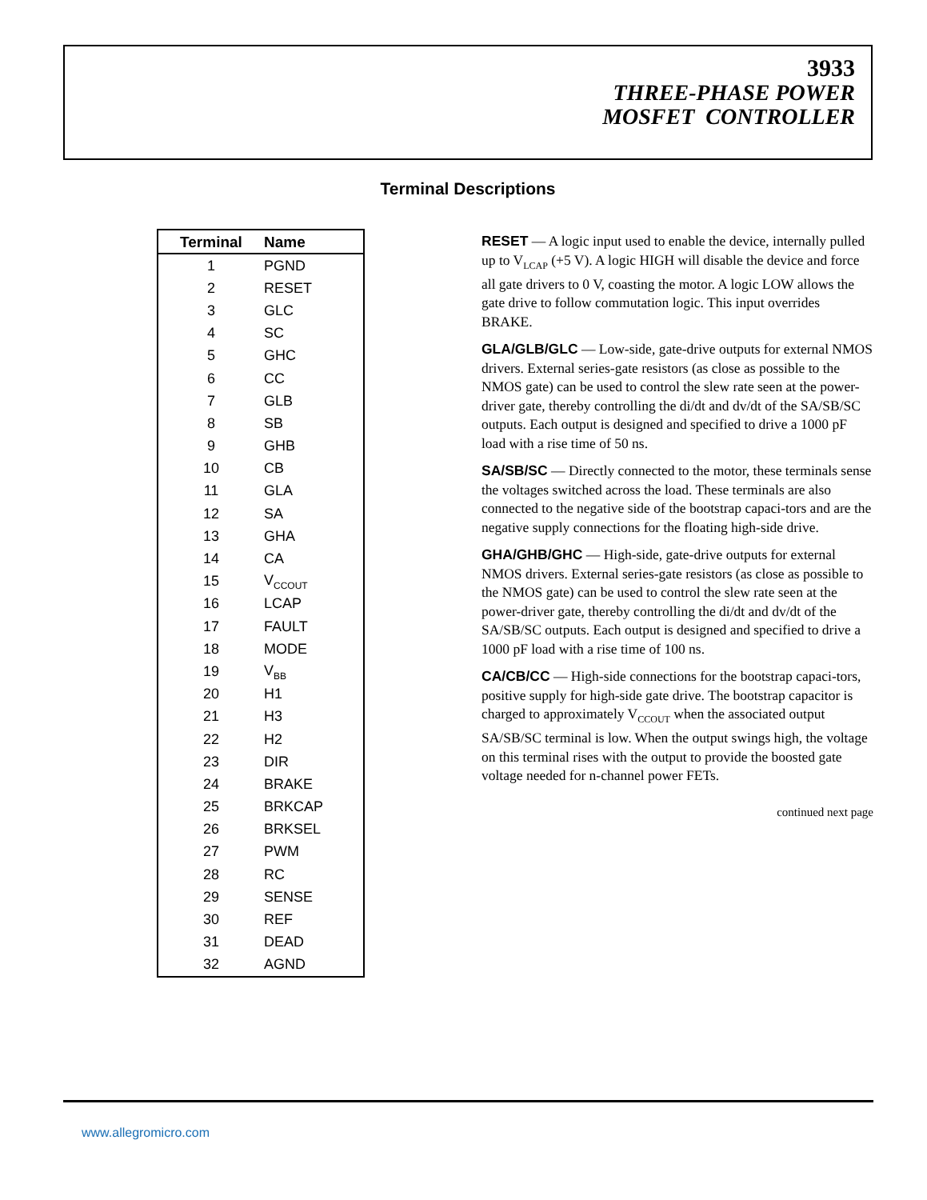3933
THREE-PHASE POWER
MOSFET CONTROLLER
Terminal Descriptions
| Terminal | Name |
| --- | --- |
| 1 | PGND |
| 2 | RESET |
| 3 | GLC |
| 4 | SC |
| 5 | GHC |
| 6 | CC |
| 7 | GLB |
| 8 | SB |
| 9 | GHB |
| 10 | CB |
| 11 | GLA |
| 12 | SA |
| 13 | GHA |
| 14 | CA |
| 15 | V<sub>CCOUT</sub> |
| 16 | LCAP |
| 17 | FAULT |
| 18 | MODE |
| 19 | V<sub>BB</sub> |
| 20 | H1 |
| 21 | H3 |
| 22 | H2 |
| 23 | DIR |
| 24 | BRAKE |
| 25 | BRKCAP |
| 26 | BRKSEL |
| 27 | PWM |
| 28 | RC |
| 29 | SENSE |
| 30 | REF |
| 31 | DEAD |
| 32 | AGND |
RESET — A logic input used to enable the device, internally pulled up to V<sub>LCAP</sub> (+5 V). A logic HIGH will disable the device and force all gate drivers to 0 V, coasting the motor. A logic LOW allows the gate drive to follow commutation logic. This input overrides BRAKE.
GLA/GLB/GLC — Low-side, gate-drive outputs for external NMOS drivers. External series-gate resistors (as close as possible to the NMOS gate) can be used to control the slew rate seen at the power-driver gate, thereby controlling the di/dt and dv/dt of the SA/SB/SC outputs. Each output is designed and specified to drive a 1000 pF load with a rise time of 50 ns.
SA/SB/SC — Directly connected to the motor, these terminals sense the voltages switched across the load. These terminals are also connected to the negative side of the bootstrap capaci-tors and are the negative supply connections for the floating high-side drive.
GHA/GHB/GHC — High-side, gate-drive outputs for external NMOS drivers. External series-gate resistors (as close as possible to the NMOS gate) can be used to control the slew rate seen at the power-driver gate, thereby controlling the di/dt and dv/dt of the SA/SB/SC outputs. Each output is designed and specified to drive a 1000 pF load with a rise time of 100 ns.
CA/CB/CC — High-side connections for the bootstrap capaci-tors, positive supply for high-side gate drive. The bootstrap capacitor is charged to approximately V<sub>CCOUT</sub> when the associated output SA/SB/SC terminal is low. When the output swings high, the voltage on this terminal rises with the output to provide the boosted gate voltage needed for n-channel power FETs.
continued next page
www.allegromicro.com